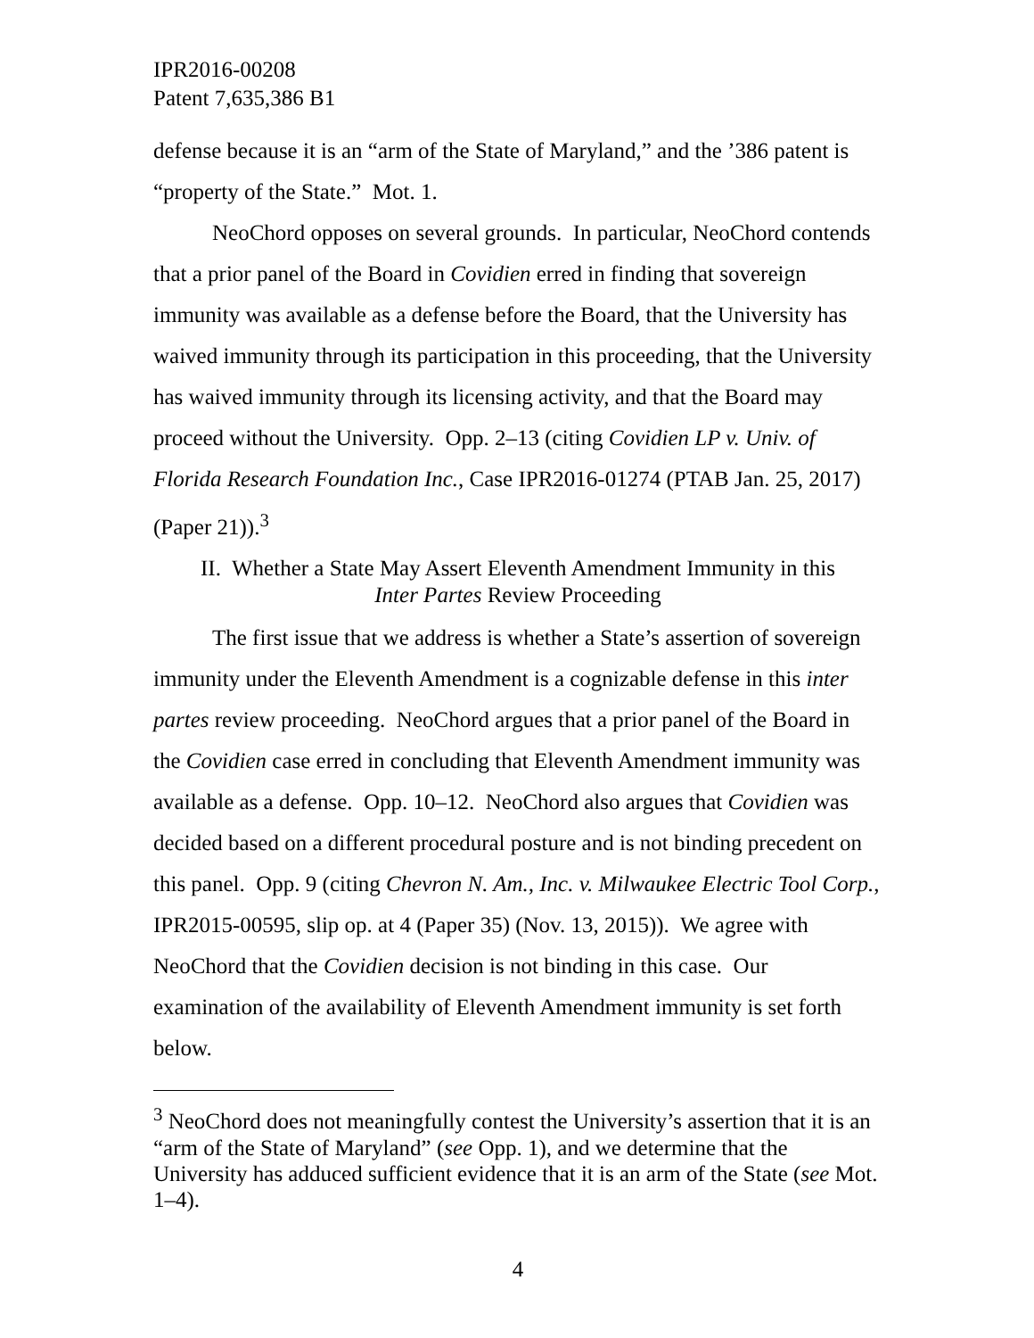IPR2016-00208
Patent 7,635,386 B1
defense because it is an “arm of the State of Maryland,” and the ’386 patent is “property of the State.” Mot. 1.
NeoChord opposes on several grounds. In particular, NeoChord contends that a prior panel of the Board in Covidien erred in finding that sovereign immunity was available as a defense before the Board, that the University has waived immunity through its participation in this proceeding, that the University has waived immunity through its licensing activity, and that the Board may proceed without the University. Opp. 2–13 (citing Covidien LP v. Univ. of Florida Research Foundation Inc., Case IPR2016-01274 (PTAB Jan. 25, 2017) (Paper 21)).<sup>3</sup>
II. Whether a State May Assert Eleventh Amendment Immunity in this
Inter Partes Review Proceeding
The first issue that we address is whether a State’s assertion of sovereign immunity under the Eleventh Amendment is a cognizable defense in this inter partes review proceeding. NeoChord argues that a prior panel of the Board in the Covidien case erred in concluding that Eleventh Amendment immunity was available as a defense. Opp. 10–12. NeoChord also argues that Covidien was decided based on a different procedural posture and is not binding precedent on this panel. Opp. 9 (citing Chevron N. Am., Inc. v. Milwaukee Electric Tool Corp., IPR2015-00595, slip op. at 4 (Paper 35) (Nov. 13, 2015)). We agree with NeoChord that the Covidien decision is not binding in this case. Our examination of the availability of Eleventh Amendment immunity is set forth below.
<sup>3</sup> NeoChord does not meaningfully contest the University’s assertion that it is an “arm of the State of Maryland” (see Opp. 1), and we determine that the University has adduced sufficient evidence that it is an arm of the State (see Mot. 1–4).
4